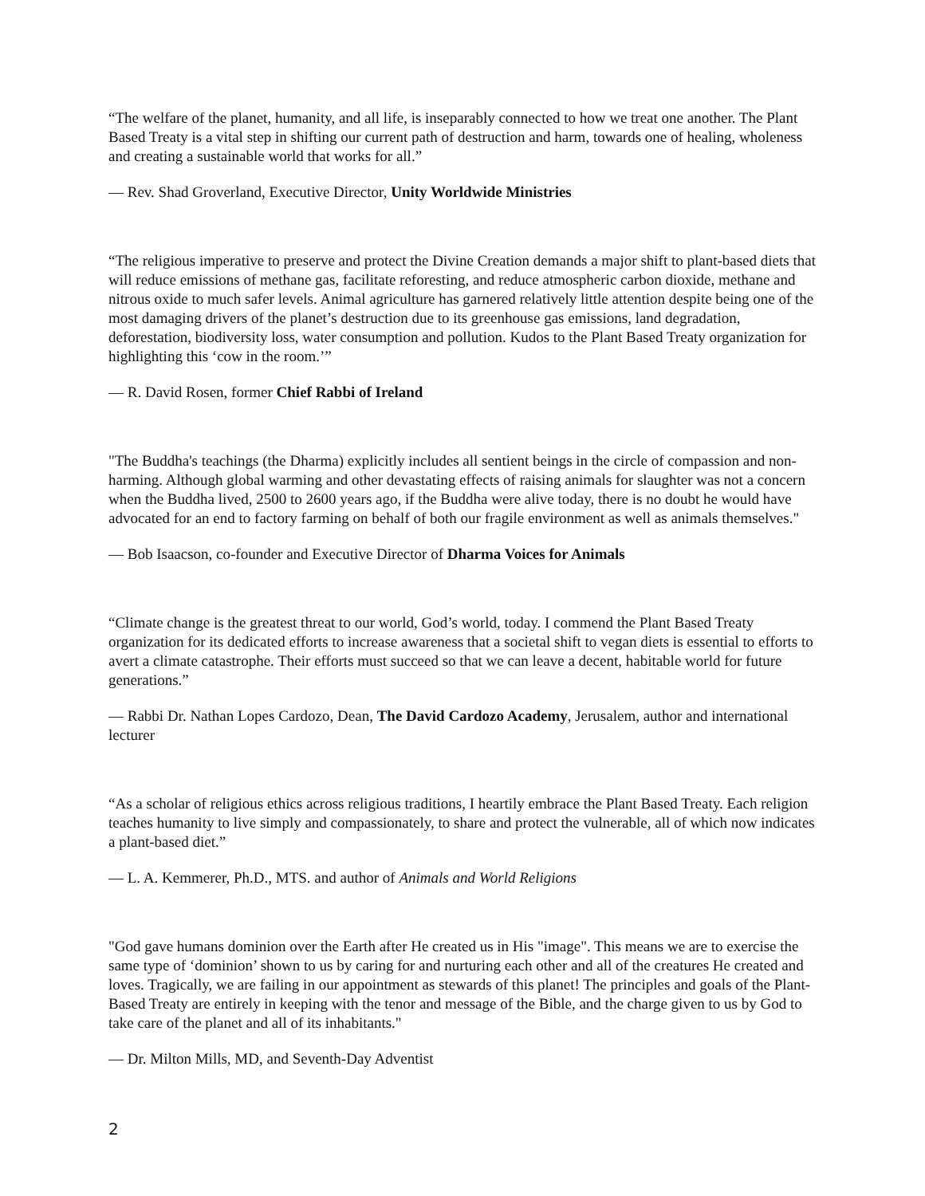“The welfare of the planet, humanity, and all life, is inseparably connected to how we treat one another. The Plant Based Treaty is a vital step in shifting our current path of destruction and harm, towards one of healing, wholeness and creating a sustainable world that works for all.”
— Rev. Shad Groverland, Executive Director, Unity Worldwide Ministries
“The religious imperative to preserve and protect the Divine Creation demands a major shift to plant-based diets that will reduce emissions of methane gas, facilitate reforesting, and reduce atmospheric carbon dioxide, methane and nitrous oxide to much safer levels. Animal agriculture has garnered relatively little attention despite being one of the most damaging drivers of the planet’s destruction due to its greenhouse gas emissions, land degradation, deforestation, biodiversity loss, water consumption and pollution. Kudos to the Plant Based Treaty organization for highlighting this ‘cow in the room.’”
— R. David Rosen, former Chief Rabbi of Ireland
"The Buddha's teachings (the Dharma) explicitly includes all sentient beings in the circle of compassion and non-harming. Although global warming and other devastating effects of raising animals for slaughter was not a concern when the Buddha lived, 2500 to 2600 years ago, if the Buddha were alive today, there is no doubt he would have advocated for an end to factory farming on behalf of both our fragile environment as well as animals themselves."
— Bob Isaacson, co-founder and Executive Director of Dharma Voices for Animals
“Climate change is the greatest threat to our world, God’s world, today. I commend the Plant Based Treaty organization for its dedicated efforts to increase awareness that a societal shift to vegan diets is essential to efforts to avert a climate catastrophe. Their efforts must succeed so that we can leave a decent, habitable world for future generations.”
— Rabbi Dr. Nathan Lopes Cardozo, Dean, The David Cardozo Academy, Jerusalem, author and international lecturer
“As a scholar of religious ethics across religious traditions, I heartily embrace the Plant Based Treaty. Each religion teaches humanity to live simply and compassionately, to share and protect the vulnerable, all of which now indicates a plant-based diet.”
— L. A. Kemmerer, Ph.D., MTS. and author of Animals and World Religions
"God gave humans dominion over the Earth after He created us in His "image". This means we are to exercise the same type of ‘dominion’ shown to us by caring for and nurturing each other and all of the creatures He created and loves. Tragically, we are failing in our appointment as stewards of this planet! The principles and goals of the Plant-Based Treaty are entirely in keeping with the tenor and message of the Bible, and the charge given to us by God to take care of the planet and all of its inhabitants."
— Dr. Milton Mills, MD, and Seventh-Day Adventist
2